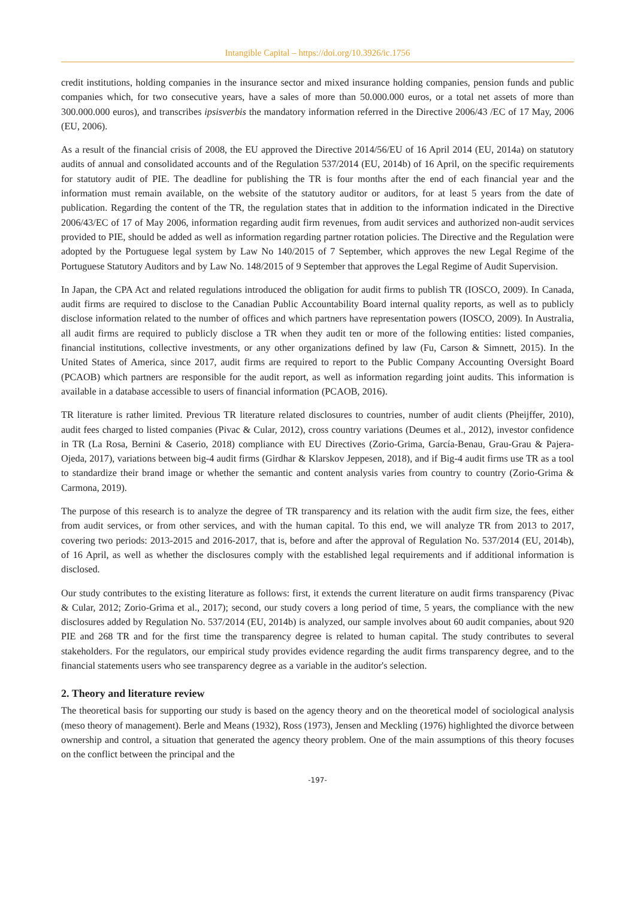Intangible Capital – https://doi.org/10.3926/ic.1756
credit institutions, holding companies in the insurance sector and mixed insurance holding companies, pension funds and public companies which, for two consecutive years, have a sales of more than 50.000.000 euros, or a total net assets of more than 300.000.000 euros), and transcribes ipsisverbis the mandatory information referred in the Directive 2006/43 /EC of 17 May, 2006 (EU, 2006).
As a result of the financial crisis of 2008, the EU approved the Directive 2014/56/EU of 16 April 2014 (EU, 2014a) on statutory audits of annual and consolidated accounts and of the Regulation 537/2014 (EU, 2014b) of 16 April, on the specific requirements for statutory audit of PIE. The deadline for publishing the TR is four months after the end of each financial year and the information must remain available, on the website of the statutory auditor or auditors, for at least 5 years from the date of publication. Regarding the content of the TR, the regulation states that in addition to the information indicated in the Directive 2006/43/EC of 17 of May 2006, information regarding audit firm revenues, from audit services and authorized non-audit services provided to PIE, should be added as well as information regarding partner rotation policies. The Directive and the Regulation were adopted by the Portuguese legal system by Law No 140/2015 of 7 September, which approves the new Legal Regime of the Portuguese Statutory Auditors and by Law No. 148/2015 of 9 September that approves the Legal Regime of Audit Supervision.
In Japan, the CPA Act and related regulations introduced the obligation for audit firms to publish TR (IOSCO, 2009). In Canada, audit firms are required to disclose to the Canadian Public Accountability Board internal quality reports, as well as to publicly disclose information related to the number of offices and which partners have representation powers (IOSCO, 2009). In Australia, all audit firms are required to publicly disclose a TR when they audit ten or more of the following entities: listed companies, financial institutions, collective investments, or any other organizations defined by law (Fu, Carson & Simnett, 2015). In the United States of America, since 2017, audit firms are required to report to the Public Company Accounting Oversight Board (PCAOB) which partners are responsible for the audit report, as well as information regarding joint audits. This information is available in a database accessible to users of financial information (PCAOB, 2016).
TR literature is rather limited. Previous TR literature related disclosures to countries, number of audit clients (Pheijffer, 2010), audit fees charged to listed companies (Pivac & Cular, 2012), cross country variations (Deumes et al., 2012), investor confidence in TR (La Rosa, Bernini & Caserio, 2018) compliance with EU Directives (Zorio-Grima, García-Benau, Grau-Grau & Pajera-Ojeda, 2017), variations between big-4 audit firms (Girdhar & Klarskov Jeppesen, 2018), and if Big-4 audit firms use TR as a tool to standardize their brand image or whether the semantic and content analysis varies from country to country (Zorio-Grima & Carmona, 2019).
The purpose of this research is to analyze the degree of TR transparency and its relation with the audit firm size, the fees, either from audit services, or from other services, and with the human capital. To this end, we will analyze TR from 2013 to 2017, covering two periods: 2013-2015 and 2016-2017, that is, before and after the approval of Regulation No. 537/2014 (EU, 2014b), of 16 April, as well as whether the disclosures comply with the established legal requirements and if additional information is disclosed.
Our study contributes to the existing literature as follows: first, it extends the current literature on audit firms transparency (Pivac & Cular, 2012; Zorio-Grima et al., 2017); second, our study covers a long period of time, 5 years, the compliance with the new disclosures added by Regulation No. 537/2014 (EU, 2014b) is analyzed, our sample involves about 60 audit companies, about 920 PIE and 268 TR and for the first time the transparency degree is related to human capital. The study contributes to several stakeholders. For the regulators, our empirical study provides evidence regarding the audit firms transparency degree, and to the financial statements users who see transparency degree as a variable in the auditor's selection.
2. Theory and literature review
The theoretical basis for supporting our study is based on the agency theory and on the theoretical model of sociological analysis (meso theory of management). Berle and Means (1932), Ross (1973), Jensen and Meckling (1976) highlighted the divorce between ownership and control, a situation that generated the agency theory problem. One of the main assumptions of this theory focuses on the conflict between the principal and the
-197-